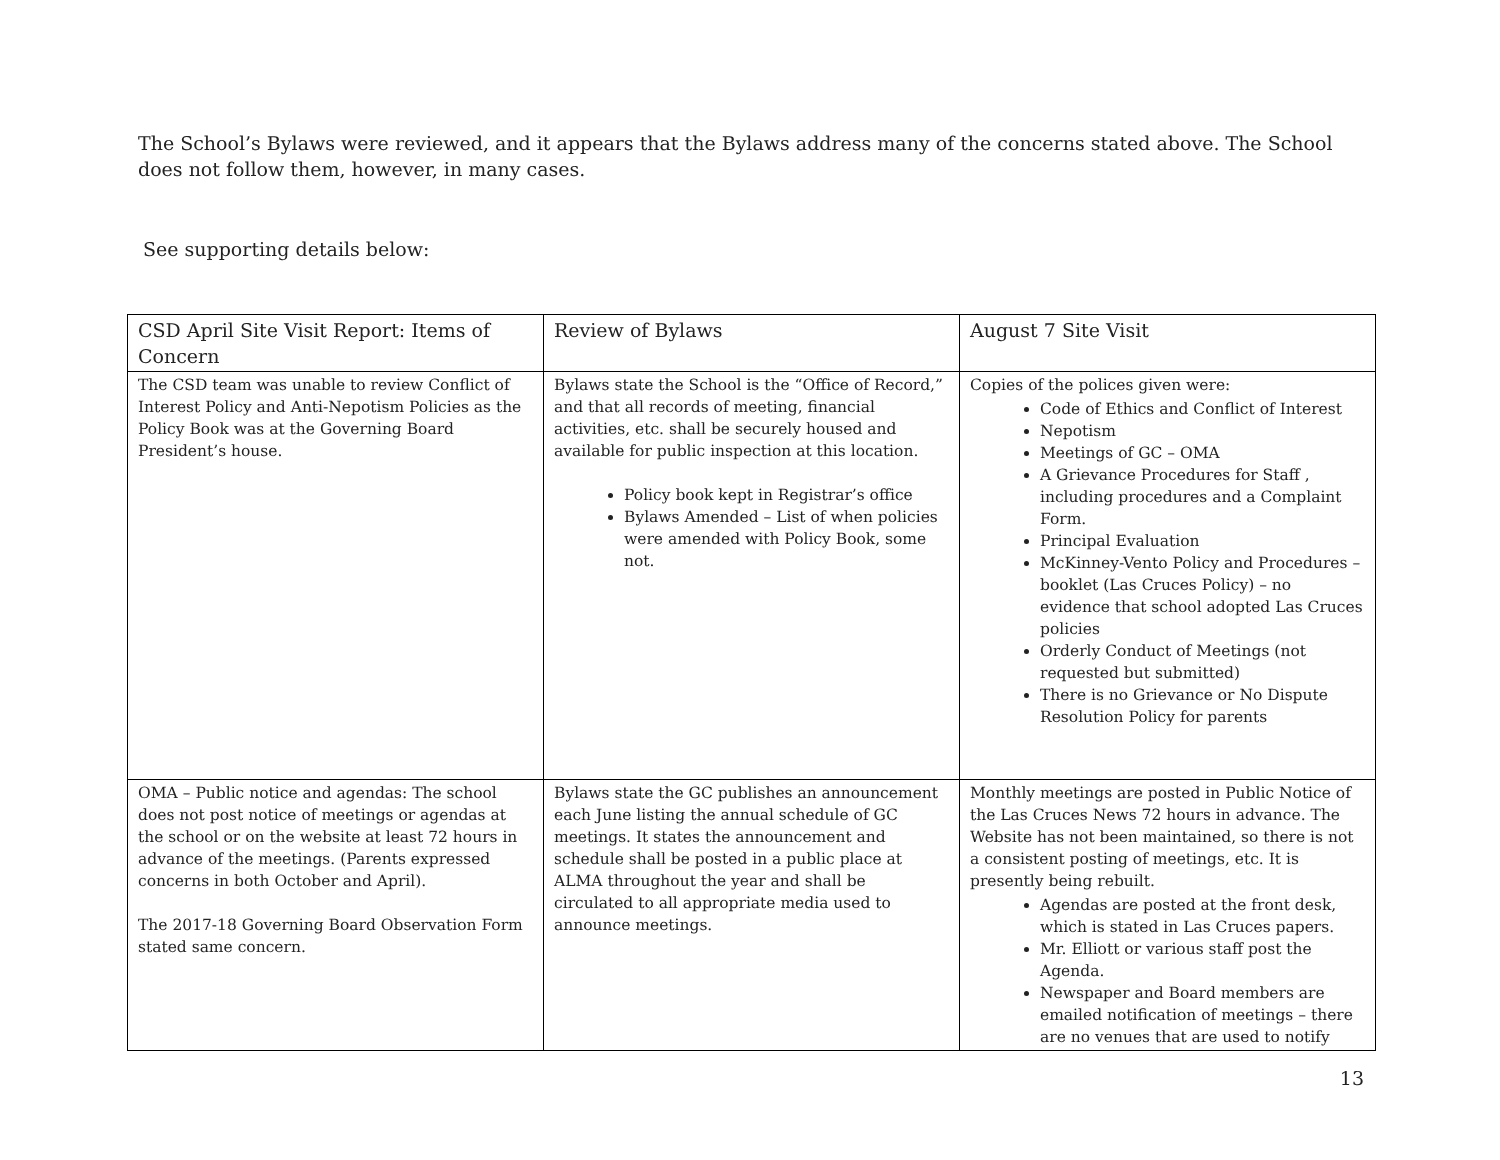The School’s Bylaws were reviewed, and it appears that the Bylaws address many of the concerns stated above. The School does not follow them, however, in many cases.
See supporting details below:
| CSD April Site Visit Report: Items of Concern | Review of Bylaws | August 7 Site Visit |
| The CSD team was unable to review Conflict of Interest Policy and Anti-Nepotism Policies as the Policy Book was at the Governing Board President’s house. | Bylaws state the School is the “Office of Record,” and that all records of meeting, financial activities, etc. shall be securely housed and available for public inspection at this location. Policy book kept in Registrar’s office Bylaws Amended – List of when policies were amended with Policy Book, some not. | Copies of the polices given were: Code of Ethics and Conflict of Interest Nepotism Meetings of GC – OMA A Grievance Procedures for Staff , including procedures and a Complaint Form. Principal Evaluation McKinney-Vento Policy and Procedures – booklet (Las Cruces Policy) – no evidence that school adopted Las Cruces policies Orderly Conduct of Meetings (not requested but submitted) There is no Grievance or No Dispute Resolution Policy for parents |
| OMA – Public notice and agendas: The school does not post notice of meetings or agendas at the school or on the website at least 72 hours in advance of the meetings. (Parents expressed concerns in both October and April). The 2017-18 Governing Board Observation Form stated same concern. | Bylaws state the GC publishes an announcement each June listing the annual schedule of GC meetings. It states the announcement and schedule shall be posted in a public place at ALMA throughout the year and shall be circulated to all appropriate media used to announce meetings. | Monthly meetings are posted in Public Notice of the Las Cruces News 72 hours in advance. The Website has not been maintained, so there is not a consistent posting of meetings, etc. It is presently being rebuilt. Agendas are posted at the front desk, which is stated in Las Cruces papers. Mr. Elliott or various staff post the Agenda. Newspaper and Board members are emailed notification of meetings – there are no venues that are used to notify |
13